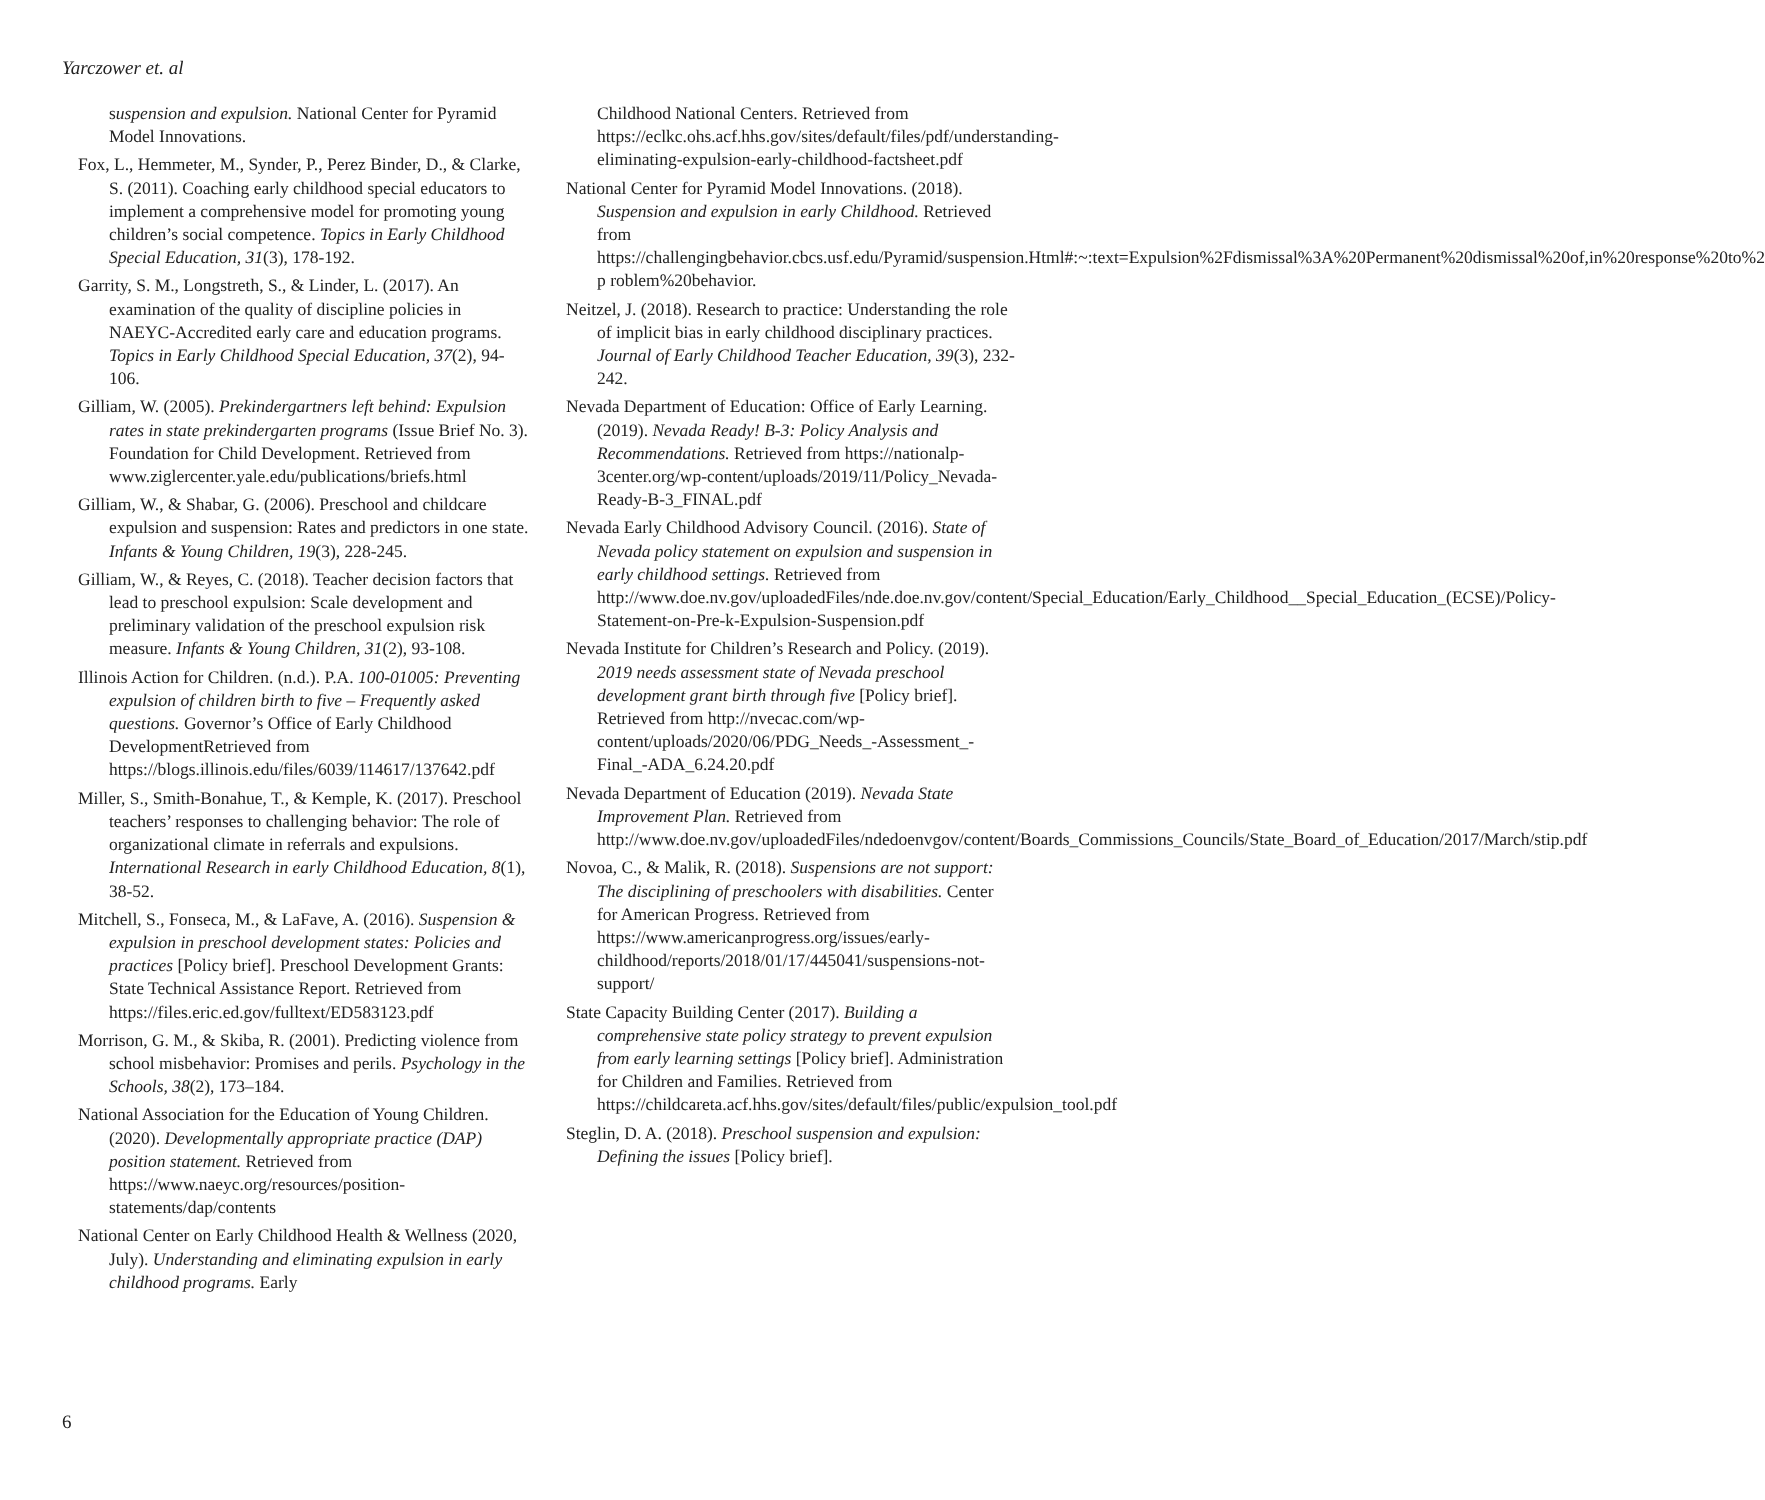Yarczower et. al
suspension and expulsion. National Center for Pyramid Model Innovations.
Fox, L., Hemmeter, M., Synder, P., Perez Binder, D., & Clarke, S. (2011). Coaching early childhood special educators to implement a comprehensive model for promoting young children’s social competence. Topics in Early Childhood Special Education, 31(3), 178-192.
Garrity, S. M., Longstreth, S., & Linder, L. (2017). An examination of the quality of discipline policies in NAEYC-Accredited early care and education programs. Topics in Early Childhood Special Education, 37(2), 94-106.
Gilliam, W. (2005). Prekindergartners left behind: Expulsion rates in state prekindergarten programs (Issue Brief No. 3). Foundation for Child Development. Retrieved from www.ziglercenter.yale.edu/publications/briefs.html
Gilliam, W., & Shabar, G. (2006). Preschool and childcare expulsion and suspension: Rates and predictors in one state. Infants & Young Children, 19(3), 228-245.
Gilliam, W., & Reyes, C. (2018). Teacher decision factors that lead to preschool expulsion: Scale development and preliminary validation of the preschool expulsion risk measure. Infants & Young Children, 31(2), 93-108.
Illinois Action for Children. (n.d.). P.A. 100-01005: Preventing expulsion of children birth to five – Frequently asked questions. Governor’s Office of Early Childhood DevelopmentRetrieved from https://blogs.illinois.edu/files/6039/114617/137642.pdf
Miller, S., Smith-Bonahue, T., & Kemple, K. (2017). Preschool teachers’ responses to challenging behavior: The role of organizational climate in referrals and expulsions. International Research in early Childhood Education, 8(1), 38-52.
Mitchell, S., Fonseca, M., & LaFave, A. (2016). Suspension & expulsion in preschool development states: Policies and practices [Policy brief]. Preschool Development Grants: State Technical Assistance Report. Retrieved from https://files.eric.ed.gov/fulltext/ED583123.pdf
Morrison, G. M., & Skiba, R. (2001). Predicting violence from school misbehavior: Promises and perils. Psychology in the Schools, 38(2), 173–184.
National Association for the Education of Young Children. (2020). Developmentally appropriate practice (DAP) position statement. Retrieved from https://www.naeyc.org/resources/position-statements/dap/contents
National Center on Early Childhood Health & Wellness (2020, July). Understanding and eliminating expulsion in early childhood programs. Early
Childhood National Centers. Retrieved from https://eclkc.ohs.acf.hhs.gov/sites/default/files/pdf/understanding-eliminating-expulsion-early-childhood-factsheet.pdf
National Center for Pyramid Model Innovations. (2018). Suspension and expulsion in early Childhood. Retrieved from https://challengingbehavior.cbcs.usf.edu/Pyramid/suspension.Html#:~:text=Expulsion%2Fdismissal%3A%20Permanent%20dismissal%20of,in%20response%20to%2 p roblem%20behavior.
Neitzel, J. (2018). Research to practice: Understanding the role of implicit bias in early childhood disciplinary practices. Journal of Early Childhood Teacher Education, 39(3), 232-242.
Nevada Department of Education: Office of Early Learning. (2019). Nevada Ready! B-3: Policy Analysis and Recommendations. Retrieved from https://nationalp-3center.org/wp-content/uploads/2019/11/Policy_Nevada-Ready-B-3_FINAL.pdf
Nevada Early Childhood Advisory Council. (2016). State of Nevada policy statement on expulsion and suspension in early childhood settings. Retrieved from http://www.doe.nv.gov/uploadedFiles/nde.doe.nv.gov/content/Special_Education/Early_Childhood__Special_Education_(ECSE)/Policy-Statement-on-Pre-k-Expulsion-Suspension.pdf
Nevada Institute for Children’s Research and Policy. (2019). 2019 needs assessment state of Nevada preschool development grant birth through five [Policy brief]. Retrieved from http://nvecac.com/wp-content/uploads/2020/06/PDG_Needs_-Assessment_-Final_-ADA_6.24.20.pdf
Nevada Department of Education (2019). Nevada State Improvement Plan. Retrieved from http://www.doe.nv.gov/uploadedFiles/ndedoenvgov/content/Boards_Commissions_Councils/State_Board_of_Education/2017/March/stip.pdf
Novoa, C., & Malik, R. (2018). Suspensions are not support: The disciplining of preschoolers with disabilities. Center for American Progress. Retrieved from https://www.americanprogress.org/issues/early-childhood/reports/2018/01/17/445041/suspensions-not-support/
State Capacity Building Center (2017). Building a comprehensive state policy strategy to prevent expulsion from early learning settings [Policy brief]. Administration for Children and Families. Retrieved from https://childcareta.acf.hhs.gov/sites/default/files/public/expulsion_tool.pdf
Steglin, D. A. (2018). Preschool suspension and expulsion: Defining the issues [Policy brief].
6